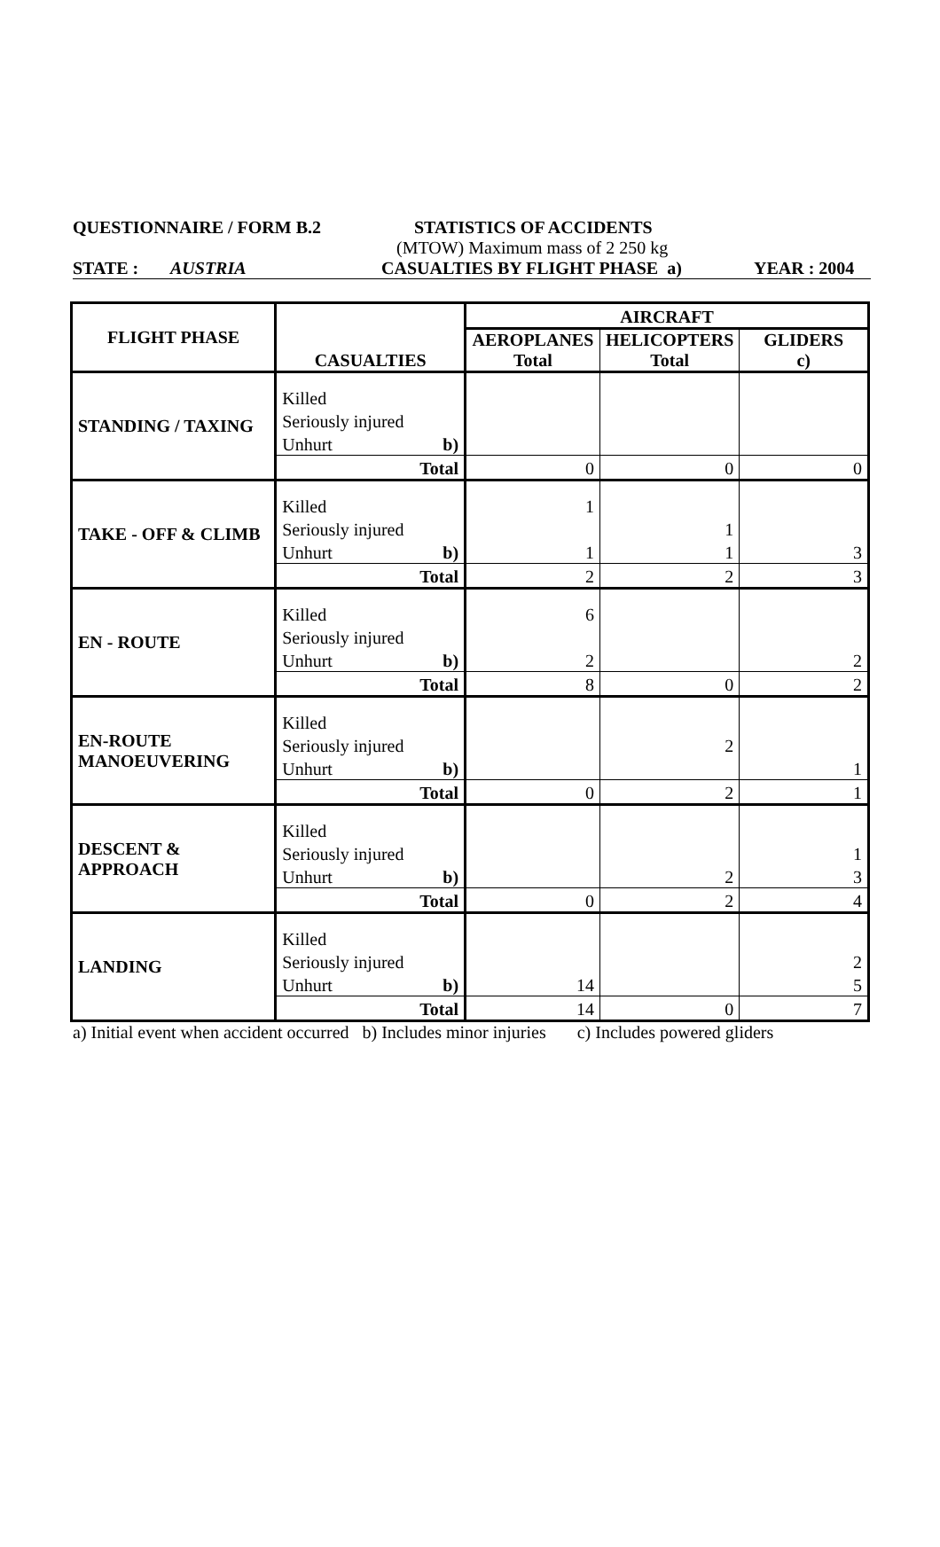QUESTIONNAIRE / FORM B.2 STATISTICS OF ACCIDENTS
(MTOW) Maximum mass of 2 250 kg
STATE : AUSTRIA CASUALTIES BY FLIGHT PHASE a) YEAR : 2004
| FLIGHT PHASE | CASUALTIES | AIRCRAFT | | |
| | | AEROPLANES Total | HELICOPTERS Total | GLIDERS c) |
| STANDING / TAXING | Killed | | | |
| | Seriously injured | | | |
| | Unhurt b) | | | |
| | Total | 0 | 0 | 0 |
| TAKE - OFF & CLIMB | Killed | 1 | | |
| | Seriously injured | | 1 | |
| | Unhurt b) | 1 | 1 | 3 |
| | Total | 2 | 2 | 3 |
| EN - ROUTE | Killed | 6 | | |
| | Seriously injured | | | |
| | Unhurt b) | 2 | | 2 |
| | Total | 8 | 0 | 2 |
| EN-ROUTE MANOEUVERING | Killed | | | |
| | Seriously injured | | 2 | |
| | Unhurt b) | | | 1 |
| | Total | 0 | 2 | 1 |
| DESCENT & APPROACH | Killed | | | |
| | Seriously injured | | | 1 |
| | Unhurt b) | | 2 | 3 |
| | Total | 0 | 2 | 4 |
| LANDING | Killed | | | |
| | Seriously injured | | | 2 |
| | Unhurt b) | 14 | | 5 |
| | Total | 14 | 0 | 7 |
a) Initial event when accident occurred b) Includes minor injuries c) Includes powered gliders